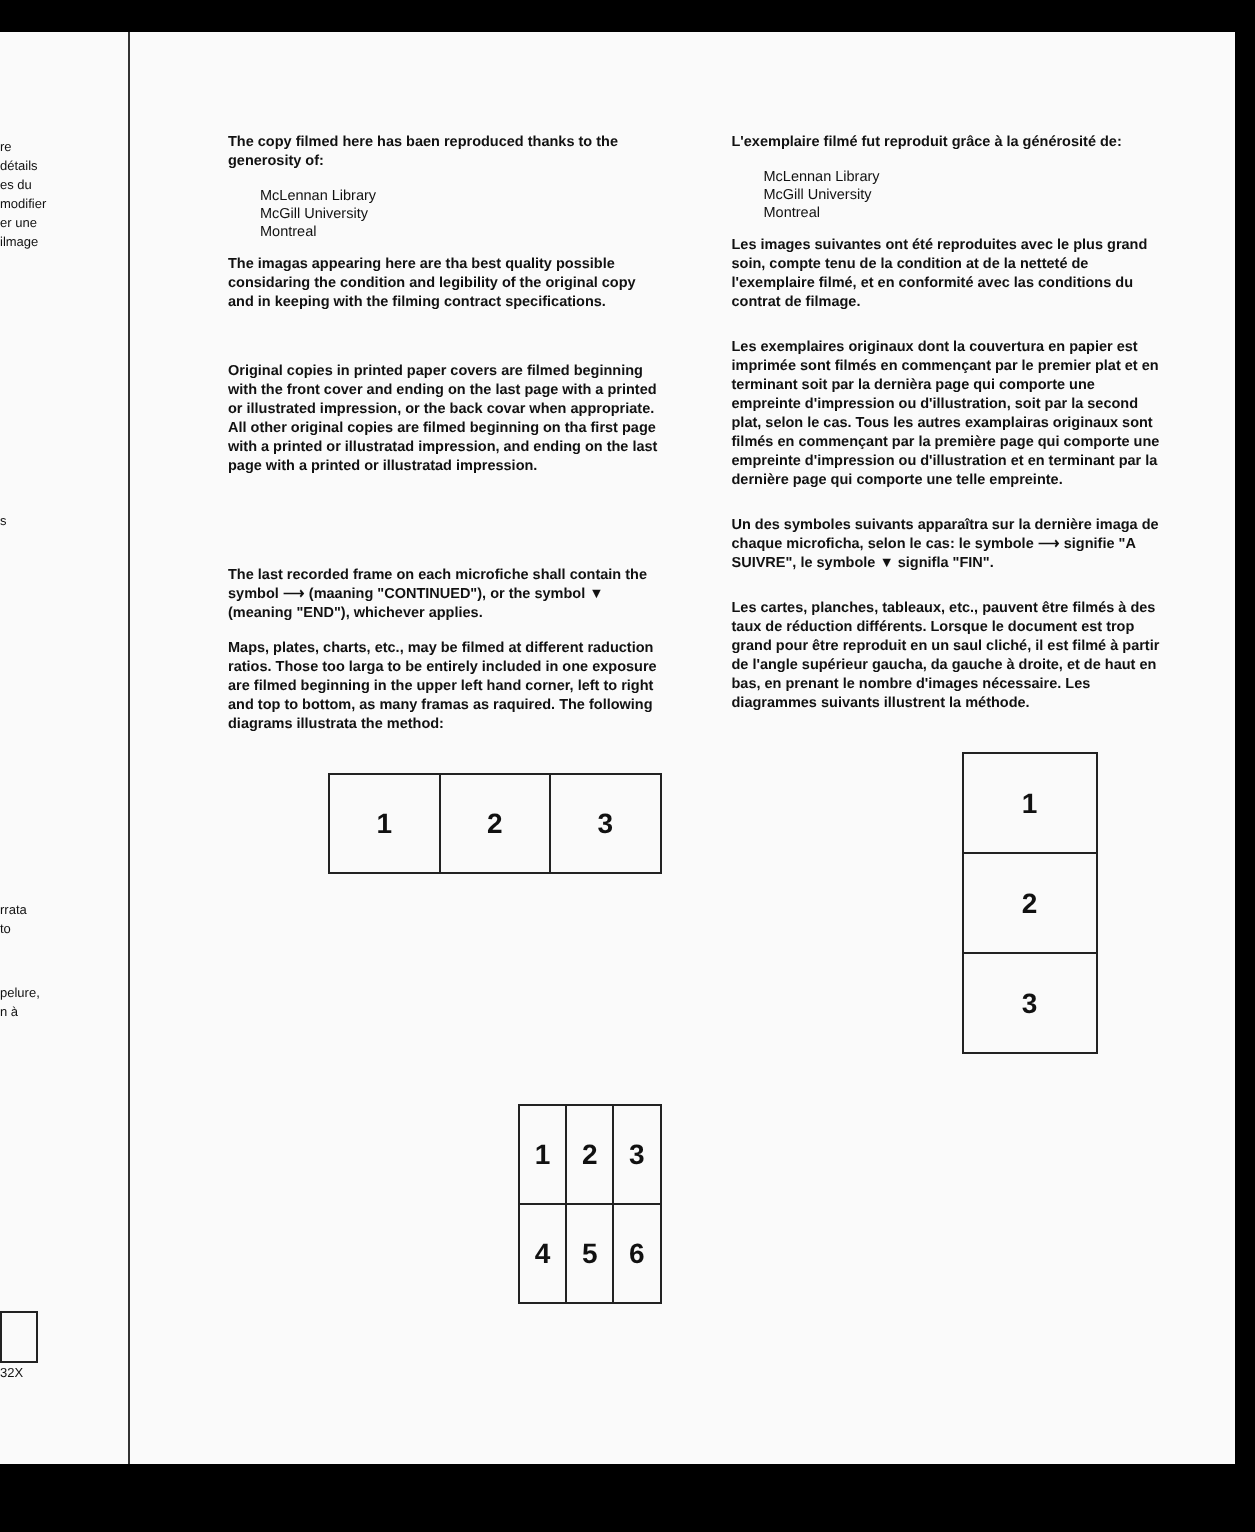re
détails
es du
modifier
er une
ilmage
s
rrata
to
pelure,
n à
32X
The copy filmed here has baen reproduced thanks to the generosity of:
McLennan Library
McGill University
Montreal
The imagas appearing here are tha best quality possible considaring the condition and legibility of the original copy and in keeping with the filming contract specifications.
Original copies in printed paper covers are filmed beginning with the front cover and ending on the last page with a printed or illustrated impression, or the back covar when appropriate. All other original copies are filmed beginning on tha first page with a printed or illustratad impression, and ending on the last page with a printed or illustratad impression.
The last recorded frame on each microfiche shall contain the symbol ⟶ (maaning "CONTINUED"), or the symbol ▼ (meaning "END"), whichever applies.
Maps, plates, charts, etc., may be filmed at different raduction ratios. Those too larga to be entirely included in one exposure are filmed beginning in the upper left hand corner, left to right and top to bottom, as many framas as raquired. The following diagrams illustrata the method:
| 1 | 2 | 3 |
| 1 | 2 | 3 |
| 4 | 5 | 6 |
L'exemplaire filmé fut reproduit grâce à la générosité de:
McLennan Library
McGill University
Montreal
Les images suivantes ont été reproduites avec le plus grand soin, compte tenu de la condition at de la netteté de l'exemplaire filmé, et en conformité avec las conditions du contrat de filmage.
Les exemplaires originaux dont la couvertura en papier est imprimée sont filmés en commençant par le premier plat et en terminant soit par la dernièra page qui comporte une empreinte d'impression ou d'illustration, soit par la second plat, selon le cas. Tous les autres examplairas originaux sont filmés en commençant par la première page qui comporte une empreinte d'impression ou d'illustration et en terminant par la dernière page qui comporte une telle empreinte.
Un des symboles suivants apparaîtra sur la dernière imaga de chaque microficha, selon le cas: le symbole ⟶ signifie "A SUIVRE", le symbole ▼ signifla "FIN".
Les cartes, planches, tableaux, etc., pauvent être filmés à des taux de réduction différents. Lorsque le document est trop grand pour être reproduit en un saul cliché, il est filmé à partir de l'angle supérieur gaucha, da gauche à droite, et de haut en bas, en prenant le nombre d'images nécessaire. Les diagrammes suivants illustrent la méthode.
| 1 |
| 2 |
| 3 |